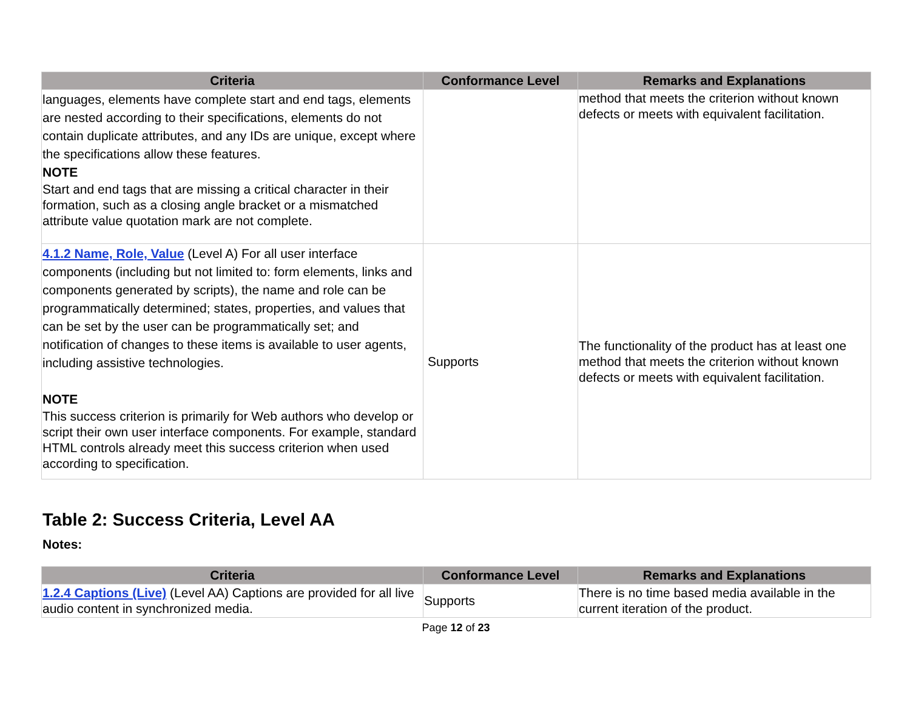| Criteria | Conformance Level | Remarks and Explanations |
| --- | --- | --- |
| languages, elements have complete start and end tags, elements are nested according to their specifications, elements do not contain duplicate attributes, and any IDs are unique, except where the specifications allow these features. NOTE Start and end tags that are missing a critical character in their formation, such as a closing angle bracket or a mismatched attribute value quotation mark are not complete. | | method that meets the criterion without known defects or meets with equivalent facilitation. |
| 4.1.2 Name, Role, Value (Level A) For all user interface components (including but not limited to: form elements, links and components generated by scripts), the name and role can be programmatically determined; states, properties, and values that can be set by the user can be programmatically set; and notification of changes to these items is available to user agents, including assistive technologies. NOTE This success criterion is primarily for Web authors who develop or script their own user interface components. For example, standard HTML controls already meet this success criterion when used according to specification. | Supports | The functionality of the product has at least one method that meets the criterion without known defects or meets with equivalent facilitation. |
Table 2: Success Criteria, Level AA
Notes:
| Criteria | Conformance Level | Remarks and Explanations |
| --- | --- | --- |
| 1.2.4 Captions (Live) (Level AA) Captions are provided for all live audio content in synchronized media. | Supports | There is no time based media available in the current iteration of the product. |
Page 12 of 23